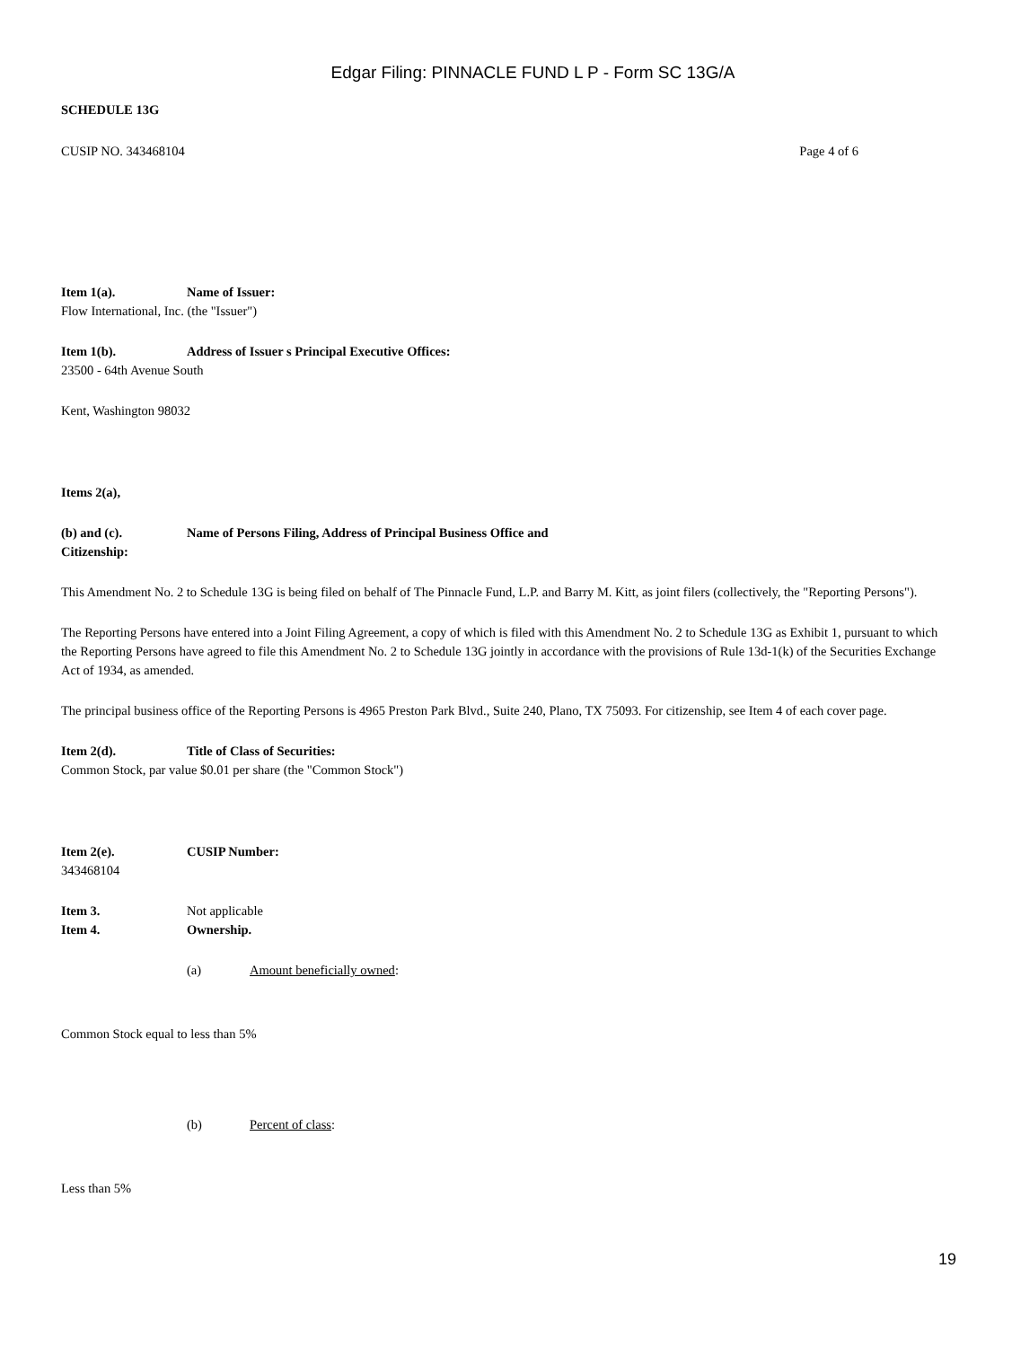Edgar Filing: PINNACLE FUND L P - Form SC 13G/A
SCHEDULE 13G
CUSIP NO. 343468104 Page 4 of 6
Item 1(a). Name of Issuer:
Flow International, Inc. (the "Issuer")
Item 1(b). Address of Issuer s Principal Executive Offices:
23500 - 64th Avenue South
Kent, Washington 98032
Items 2(a),
(b) and (c). Name of Persons Filing, Address of Principal Business Office and
Citizenship:
This Amendment No. 2 to Schedule 13G is being filed on behalf of The Pinnacle Fund, L.P. and Barry M. Kitt, as joint filers (collectively, the "Reporting Persons").
The Reporting Persons have entered into a Joint Filing Agreement, a copy of which is filed with this Amendment No. 2 to Schedule 13G as Exhibit 1, pursuant to which the Reporting Persons have agreed to file this Amendment No. 2 to Schedule 13G jointly in accordance with the provisions of Rule 13d-1(k) of the Securities Exchange Act of 1934, as amended.
The principal business office of the Reporting Persons is 4965 Preston Park Blvd., Suite 240, Plano, TX 75093. For citizenship, see Item 4 of each cover page.
Item 2(d). Title of Class of Securities:
Common Stock, par value $0.01 per share (the "Common Stock")
Item 2(e). CUSIP Number:
343468104
Item 3. Not applicable
Item 4. Ownership.
(a) Amount beneficially owned:
Common Stock equal to less than 5%
(b) Percent of class:
Less than 5%
19